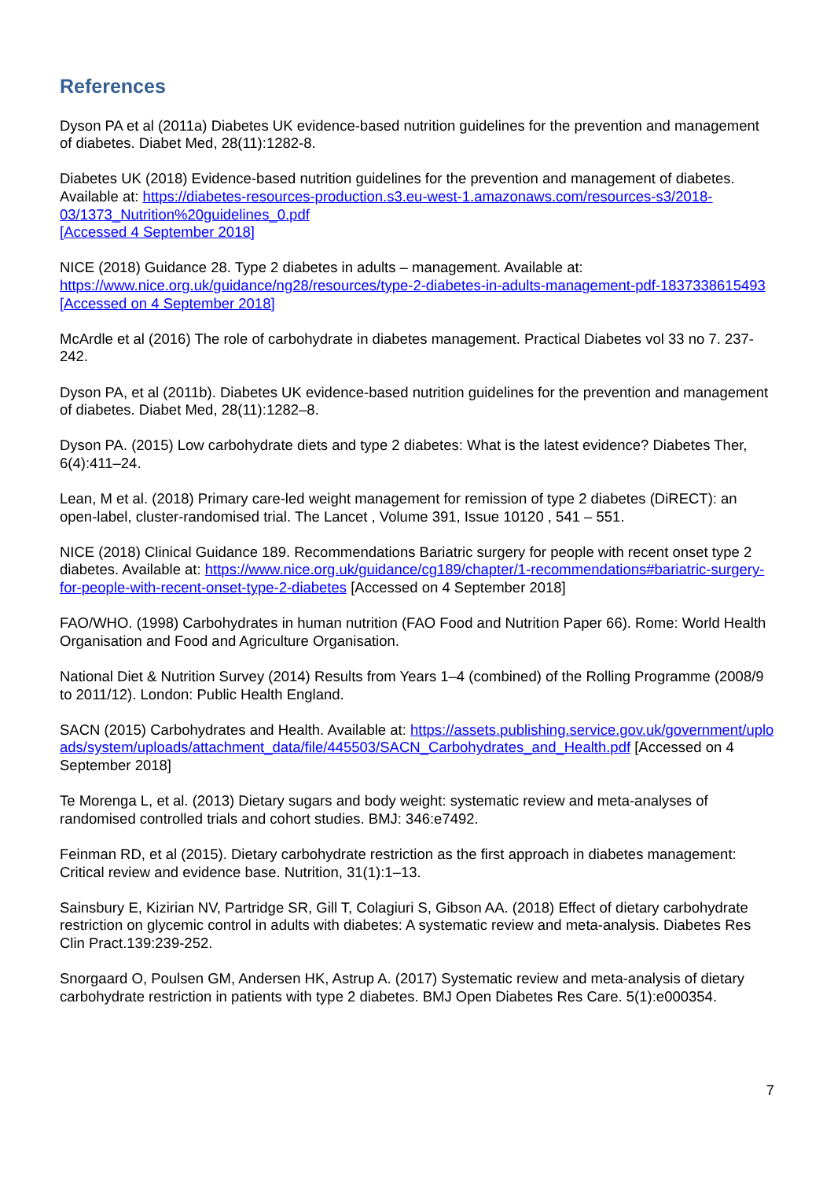References
Dyson PA et al (2011a) Diabetes UK evidence-based nutrition guidelines for the prevention and management of diabetes. Diabet Med, 28(11):1282-8.
Diabetes UK (2018) Evidence-based nutrition guidelines for the prevention and management of diabetes. Available at: https://diabetes-resources-production.s3.eu-west-1.amazonaws.com/resources-s3/2018-03/1373_Nutrition%20guidelines_0.pdf
[Accessed 4 September 2018]
NICE (2018) Guidance 28. Type 2 diabetes in adults – management. Available at: https://www.nice.org.uk/guidance/ng28/resources/type-2-diabetes-in-adults-management-pdf-1837338615493 [Accessed on 4 September 2018]
McArdle et al (2016) The role of carbohydrate in diabetes management. Practical Diabetes vol 33 no 7. 237-242.
Dyson PA, et al (2011b). Diabetes UK evidence-based nutrition guidelines for the prevention and management of diabetes. Diabet Med, 28(11):1282–8.
Dyson PA. (2015) Low carbohydrate diets and type 2 diabetes: What is the latest evidence? Diabetes Ther, 6(4):411–24.
Lean, M et al. (2018) Primary care-led weight management for remission of type 2 diabetes (DiRECT): an open-label, cluster-randomised trial. The Lancet , Volume 391, Issue 10120 , 541 – 551.
NICE (2018) Clinical Guidance 189. Recommendations Bariatric surgery for people with recent onset type 2 diabetes. Available at: https://www.nice.org.uk/guidance/cg189/chapter/1-recommendations#bariatric-surgery-for-people-with-recent-onset-type-2-diabetes [Accessed on 4 September 2018]
FAO/WHO. (1998) Carbohydrates in human nutrition (FAO Food and Nutrition Paper 66). Rome: World Health Organisation and Food and Agriculture Organisation.
National Diet & Nutrition Survey (2014) Results from Years 1–4 (combined) of the Rolling Programme (2008/9 to 2011/12). London: Public Health England.
SACN (2015) Carbohydrates and Health. Available at: https://assets.publishing.service.gov.uk/government/uploads/system/uploads/attachment_data/file/445503/SACN_Carbohydrates_and_Health.pdf [Accessed on 4 September 2018]
Te Morenga L, et al. (2013) Dietary sugars and body weight: systematic review and meta-analyses of randomised controlled trials and cohort studies. BMJ: 346:e7492.
Feinman RD, et al (2015). Dietary carbohydrate restriction as the first approach in diabetes management: Critical review and evidence base. Nutrition, 31(1):1–13.
Sainsbury E, Kizirian NV, Partridge SR, Gill T, Colagiuri S, Gibson AA. (2018) Effect of dietary carbohydrate restriction on glycemic control in adults with diabetes: A systematic review and meta-analysis. Diabetes Res Clin Pract.139:239-252.
Snorgaard O, Poulsen GM, Andersen HK, Astrup A. (2017) Systematic review and meta-analysis of dietary carbohydrate restriction in patients with type 2 diabetes. BMJ Open Diabetes Res Care. 5(1):e000354.
7